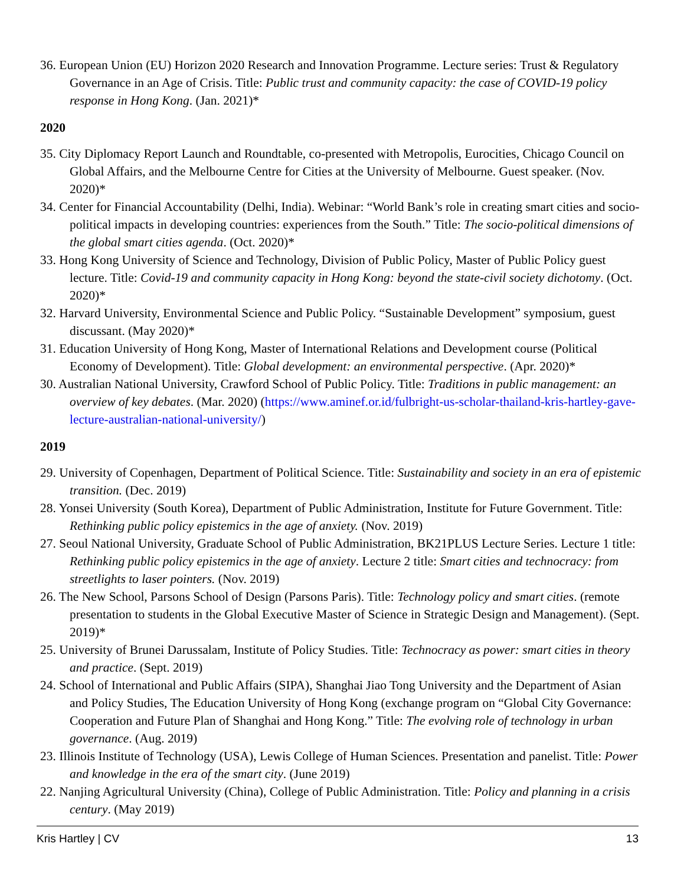36. European Union (EU) Horizon 2020 Research and Innovation Programme. Lecture series: Trust & Regulatory Governance in an Age of Crisis. Title: Public trust and community capacity: the case of COVID-19 policy response in Hong Kong. (Jan. 2021)*
2020
35. City Diplomacy Report Launch and Roundtable, co-presented with Metropolis, Eurocities, Chicago Council on Global Affairs, and the Melbourne Centre for Cities at the University of Melbourne. Guest speaker. (Nov. 2020)*
34. Center for Financial Accountability (Delhi, India). Webinar: “World Bank’s role in creating smart cities and socio-political impacts in developing countries: experiences from the South.” Title: The socio-political dimensions of the global smart cities agenda. (Oct. 2020)*
33. Hong Kong University of Science and Technology, Division of Public Policy, Master of Public Policy guest lecture. Title: Covid-19 and community capacity in Hong Kong: beyond the state-civil society dichotomy. (Oct. 2020)*
32. Harvard University, Environmental Science and Public Policy. “Sustainable Development” symposium, guest discussant. (May 2020)*
31. Education University of Hong Kong, Master of International Relations and Development course (Political Economy of Development). Title: Global development: an environmental perspective. (Apr. 2020)*
30. Australian National University, Crawford School of Public Policy. Title: Traditions in public management: an overview of key debates. (Mar. 2020) (https://www.aminef.or.id/fulbright-us-scholar-thailand-kris-hartley-gave-lecture-australian-national-university/)
2019
29. University of Copenhagen, Department of Political Science. Title: Sustainability and society in an era of epistemic transition. (Dec. 2019)
28. Yonsei University (South Korea), Department of Public Administration, Institute for Future Government. Title: Rethinking public policy epistemics in the age of anxiety. (Nov. 2019)
27. Seoul National University, Graduate School of Public Administration, BK21PLUS Lecture Series. Lecture 1 title: Rethinking public policy epistemics in the age of anxiety. Lecture 2 title: Smart cities and technocracy: from streetlights to laser pointers. (Nov. 2019)
26. The New School, Parsons School of Design (Parsons Paris). Title: Technology policy and smart cities. (remote presentation to students in the Global Executive Master of Science in Strategic Design and Management). (Sept. 2019)*
25. University of Brunei Darussalam, Institute of Policy Studies. Title: Technocracy as power: smart cities in theory and practice. (Sept. 2019)
24. School of International and Public Affairs (SIPA), Shanghai Jiao Tong University and the Department of Asian and Policy Studies, The Education University of Hong Kong (exchange program on “Global City Governance: Cooperation and Future Plan of Shanghai and Hong Kong.” Title: The evolving role of technology in urban governance. (Aug. 2019)
23. Illinois Institute of Technology (USA), Lewis College of Human Sciences. Presentation and panelist. Title: Power and knowledge in the era of the smart city. (June 2019)
22. Nanjing Agricultural University (China), College of Public Administration. Title: Policy and planning in a crisis century. (May 2019)
Kris Hartley | CV 13